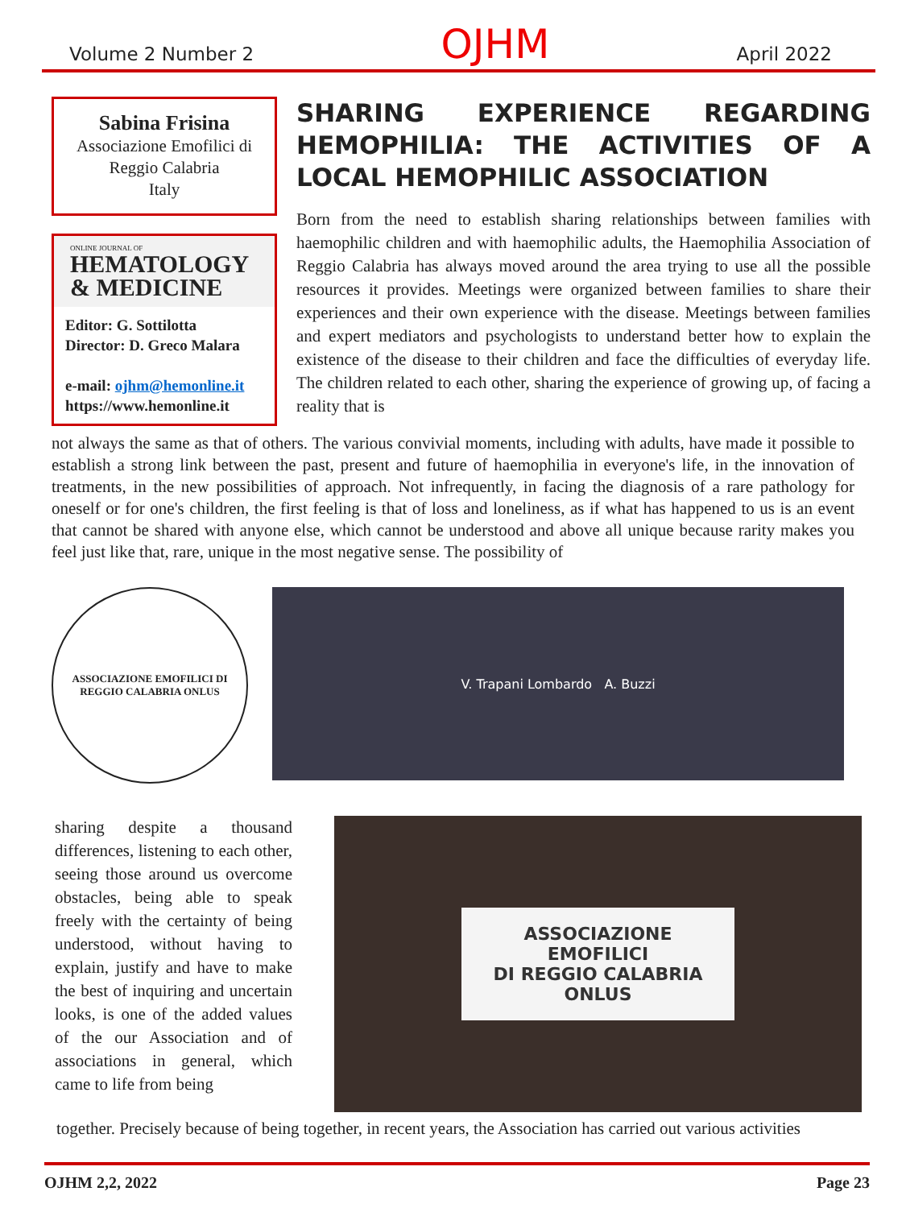Volume 2 Number 2 OJHM April 2022
Sabina Frisina
Associazione Emofilici di Reggio Calabria
Italy
ONLINE JOURNAL OF
HEMATOLOGY
& MEDICINE
Editor: G. Sottilotta
Director: D. Greco Malara
e-mail: ojhm@hemonline.it
https://www.hemonline.it
SHARING EXPERIENCE REGARDING HEMOPHILIA: THE ACTIVITIES OF A LOCAL HEMOPHILIC ASSOCIATION
Born from the need to establish sharing relationships between families with haemophilic children and with haemophilic adults, the Haemophilia Association of Reggio Calabria has always moved around the area trying to use all the possible resources it provides. Meetings were organized between families to share their experiences and their own experience with the disease. Meetings between families and expert mediators and psychologists to understand better how to explain the existence of the disease to their children and face the difficulties of everyday life. The children related to each other, sharing the experience of growing up, of facing a reality that is
not always the same as that of others. The various convivial moments, including with adults, have made it possible to establish a strong link between the past, present and future of haemophilia in everyone's life, in the innovation of treatments, in the new possibilities of approach. Not infrequently, in facing the diagnosis of a rare pathology for oneself or for one's children, the first feeling is that of loss and loneliness, as if what has happened to us is an event that cannot be shared with anyone else, which cannot be understood and above all unique because rarity makes you feel just like that, rare, unique in the most negative sense. The possibility of
ASSOCIAZIONE EMOFILICI DI REGGIO CALABRIA ONLUS
V. Trapani Lombardo A. Buzzi
sharing despite a thousand differences, listening to each other, seeing those around us overcome obstacles, being able to speak freely with the certainty of being understood, without having to explain, justify and have to make the best of inquiring and uncertain looks, is one of the added values of the our Association and of associations in general, which came to life from being
ASSOCIAZIONE
EMOFILICI
DI REGGIO CALABRIA
ONLUS
together. Precisely because of being together, in recent years, the Association has carried out various activities
OJHM 2,2, 2022 Page 23